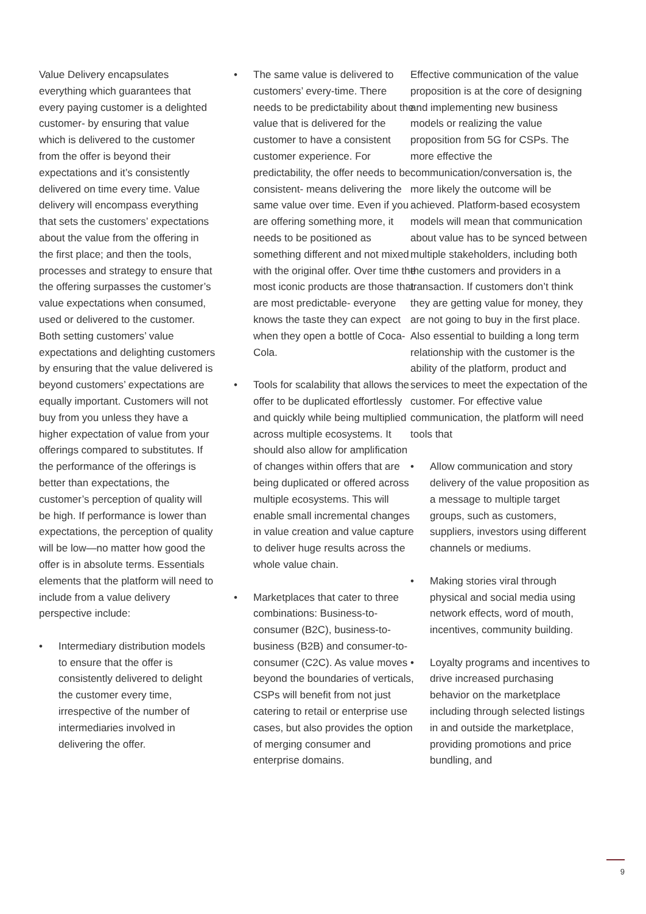Value Delivery encapsulates everything which guarantees that every paying customer is a delighted customer- by ensuring that value which is delivered to the customer from the offer is beyond their expectations and it’s consistently delivered on time every time. Value delivery will encompass everything that sets the customers’ expectations about the value from the offering in the first place; and then the tools, processes and strategy to ensure that the offering surpasses the customer’s value expectations when consumed, used or delivered to the customer. Both setting customers’ value expectations and delighting customers by ensuring that the value delivered is beyond customers’ expectations are equally important. Customers will not buy from you unless they have a higher expectation of value from your offerings compared to substitutes. If the performance of the offerings is better than expectations, the customer’s perception of quality will be high. If performance is lower than expectations, the perception of quality will be low—no matter how good the offer is in absolute terms. Essentials elements that the platform will need to include from a value delivery perspective include:
• Intermediary distribution models to ensure that the offer is consistently delivered to delight the customer every time, irrespective of the number of intermediaries involved in delivering the offer.
• The same value is delivered to customers’ every-time. There needs to be predictability about the value that is delivered for the customer to have a consistent customer experience. For predictability, the offer needs to be consistent- means delivering the same value over time. Even if you are offering something more, it needs to be positioned as something different and not mixed with the original offer. Over time the most iconic products are those that are most predictable- everyone knows the taste they can expect when they open a bottle of Coca-Cola.
• Tools for scalability that allows the offer to be duplicated effortlessly and quickly while being multiplied across multiple ecosystems. It should also allow for amplification of changes within offers that are being duplicated or offered across multiple ecosystems. This will enable small incremental changes in value creation and value capture to deliver huge results across the whole value chain.
• Marketplaces that cater to three combinations: Business-to-consumer (B2C), business-to-business (B2B) and consumer-to-consumer (C2C). As value moves beyond the boundaries of verticals, CSPs will benefit from not just catering to retail or enterprise use cases, but also provides the option of merging consumer and enterprise domains.
Effective communication of the value proposition is at the core of designing and implementing new business models or realizing the value proposition from 5G for CSPs. The more effective the communication/conversation is, the more likely the outcome will be achieved. Platform-based ecosystem models will mean that communication about value has to be synced between multiple stakeholders, including both the customers and providers in a transaction. If customers don’t think they are getting value for money, they are not going to buy in the first place. Also essential to building a long term relationship with the customer is the ability of the platform, product and services to meet the expectation of the customer. For effective value communication, the platform will need tools that
• Allow communication and story delivery of the value proposition as a message to multiple target groups, such as customers, suppliers, investors using different channels or mediums.
• Making stories viral through physical and social media using network effects, word of mouth, incentives, community building.
• Loyalty programs and incentives to drive increased purchasing behavior on the marketplace including through selected listings in and outside the marketplace, providing promotions and price bundling, and
9